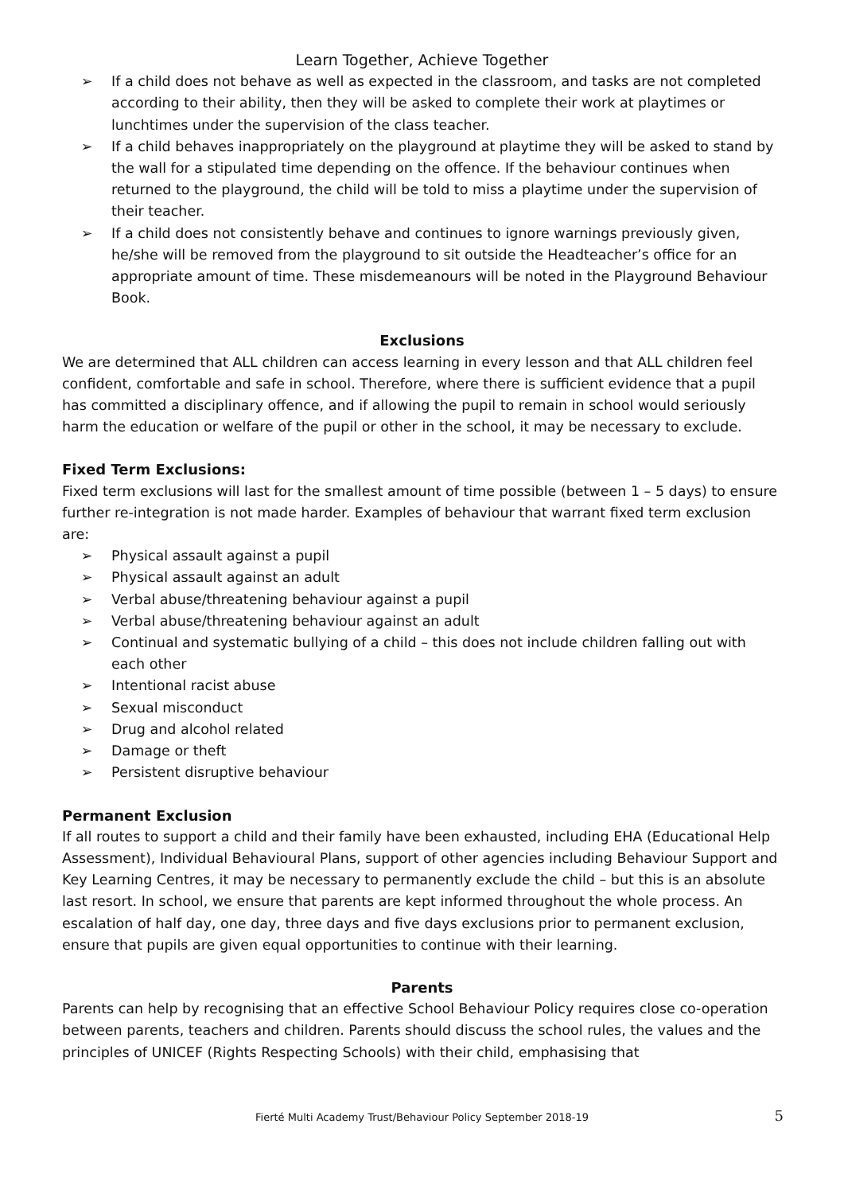Learn Together, Achieve Together
➢ If a child does not behave as well as expected in the classroom, and tasks are not completed according to their ability, then they will be asked to complete their work at playtimes or lunchtimes under the supervision of the class teacher.
➢ If a child behaves inappropriately on the playground at playtime they will be asked to stand by the wall for a stipulated time depending on the offence. If the behaviour continues when returned to the playground, the child will be told to miss a playtime under the supervision of their teacher.
➢ If a child does not consistently behave and continues to ignore warnings previously given, he/she will be removed from the playground to sit outside the Headteacher’s office for an appropriate amount of time. These misdemeanours will be noted in the Playground Behaviour Book.
Exclusions
We are determined that ALL children can access learning in every lesson and that ALL children feel confident, comfortable and safe in school. Therefore, where there is sufficient evidence that a pupil has committed a disciplinary offence, and if allowing the pupil to remain in school would seriously harm the education or welfare of the pupil or other in the school, it may be necessary to exclude.
Fixed Term Exclusions:
Fixed term exclusions will last for the smallest amount of time possible (between 1 – 5 days) to ensure further re-integration is not made harder. Examples of behaviour that warrant fixed term exclusion are:
➢ Physical assault against a pupil
➢ Physical assault against an adult
➢ Verbal abuse/threatening behaviour against a pupil
➢ Verbal abuse/threatening behaviour against an adult
➢ Continual and systematic bullying of a child – this does not include children falling out with each other
➢ Intentional racist abuse
➢ Sexual misconduct
➢ Drug and alcohol related
➢ Damage or theft
➢ Persistent disruptive behaviour
Permanent Exclusion
If all routes to support a child and their family have been exhausted, including EHA (Educational Help Assessment), Individual Behavioural Plans, support of other agencies including Behaviour Support and Key Learning Centres, it may be necessary to permanently exclude the child – but this is an absolute last resort. In school, we ensure that parents are kept informed throughout the whole process. An escalation of half day, one day, three days and five days exclusions prior to permanent exclusion, ensure that pupils are given equal opportunities to continue with their learning.
Parents
Parents can help by recognising that an effective School Behaviour Policy requires close co-operation between parents, teachers and children. Parents should discuss the school rules, the values and the principles of UNICEF (Rights Respecting Schools) with their child, emphasising that
Fierté Multi Academy Trust/Behaviour Policy September 2018-19 5